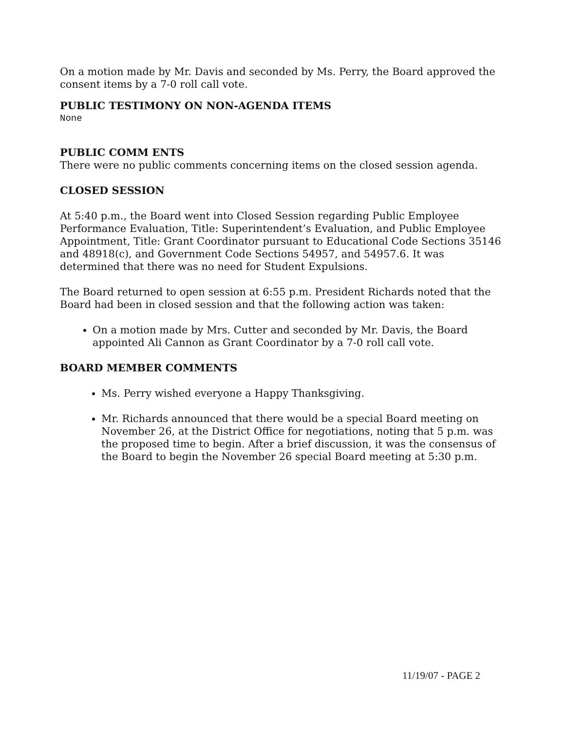On a motion made by Mr. Davis and seconded by Ms. Perry, the Board approved the consent items by a 7-0 roll call vote.
PUBLIC TESTIMONY ON NON-AGENDA ITEMS
None
PUBLIC COMM ENTS
There were no public comments concerning items on the closed session agenda.
CLOSED SESSION
At 5:40 p.m., the Board went into Closed Session regarding Public Employee Performance Evaluation, Title: Superintendent’s Evaluation, and Public Employee Appointment, Title: Grant Coordinator pursuant to Educational Code Sections 35146 and 48918(c), and Government Code Sections 54957, and 54957.6. It was determined that there was no need for Student Expulsions.
The Board returned to open session at 6:55 p.m. President Richards noted that the Board had been in closed session and that the following action was taken:
On a motion made by Mrs. Cutter and seconded by Mr. Davis, the Board appointed Ali Cannon as Grant Coordinator by a 7-0 roll call vote.
BOARD MEMBER COMMENTS
Ms. Perry wished everyone a Happy Thanksgiving.
Mr. Richards announced that there would be a special Board meeting on November 26, at the District Office for negotiations, noting that 5 p.m. was the proposed time to begin. After a brief discussion, it was the consensus of the Board to begin the November 26 special Board meeting at 5:30 p.m.
11/19/07 - PAGE 2